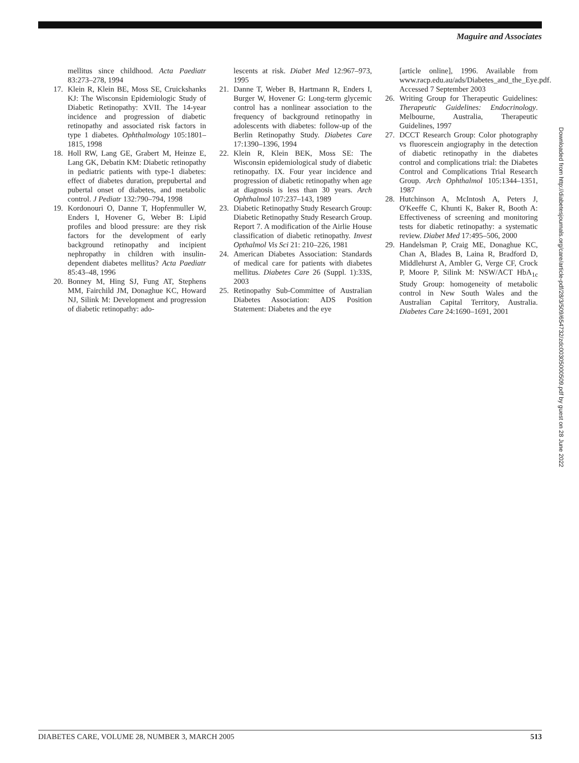Maguire and Associates
mellitus since childhood. Acta Paediatr 83:273–278, 1994
17. Klein R, Klein BE, Moss SE, Cruickshanks KJ: The Wisconsin Epidemiologic Study of Diabetic Retinopathy: XVII. The 14-year incidence and progression of diabetic retinopathy and associated risk factors in type 1 diabetes. Ophthalmology 105:1801–1815, 1998
18. Holl RW, Lang GE, Grabert M, Heinze E, Lang GK, Debatin KM: Diabetic retinopathy in pediatric patients with type-1 diabetes: effect of diabetes duration, prepubertal and pubertal onset of diabetes, and metabolic control. J Pediatr 132:790–794, 1998
19. Kordonouri O, Danne T, Hopfenmuller W, Enders I, Hovener G, Weber B: Lipid profiles and blood pressure: are they risk factors for the development of early background retinopathy and incipient nephropathy in children with insulin-dependent diabetes mellitus? Acta Paediatr 85:43–48, 1996
20. Bonney M, Hing SJ, Fung AT, Stephens MM, Fairchild JM, Donaghue KC, Howard NJ, Silink M: Development and progression of diabetic retinopathy: ado-
lescents at risk. Diabet Med 12:967–973, 1995
21. Danne T, Weber B, Hartmann R, Enders I, Burger W, Hovener G: Long-term glycemic control has a nonlinear association to the frequency of background retinopathy in adolescents with diabetes: follow-up of the Berlin Retinopathy Study. Diabetes Care 17:1390–1396, 1994
22. Klein R, Klein BEK, Moss SE: The Wisconsin epidemiological study of diabetic retinopathy. IX. Four year incidence and progression of diabetic retinopathy when age at diagnosis is less than 30 years. Arch Ophthalmol 107:237–143, 1989
23. Diabetic Retinopathy Study Research Group: Diabetic Retinopathy Study Research Group. Report 7. A modification of the Airlie House classification of diabetic retinopathy. Invest Opthalmol Vis Sci 21: 210–226, 1981
24. American Diabetes Association: Standards of medical care for patients with diabetes mellitus. Diabetes Care 26 (Suppl. 1):33S, 2003
25. Retinopathy Sub-Committee of Australian Diabetes Association: ADS Position Statement: Diabetes and the eye
[article online], 1996. Available from www.racp.edu.au/ads/Diabetes_and_the_Eye.pdf. Accessed 7 September 2003
26. Writing Group for Therapeutic Guidelines: Therapeutic Guidelines: Endocrinology. Melbourne, Australia, Therapeutic Guidelines, 1997
27. DCCT Research Group: Color photography vs fluorescein angiography in the detection of diabetic retinopathy in the diabetes control and complications trial: the Diabetes Control and Complications Trial Research Group. Arch Ophthalmol 105:1344–1351, 1987
28. Hutchinson A, McIntosh A, Peters J, O'Keeffe C, Khunti K, Baker R, Booth A: Effectiveness of screening and monitoring tests for diabetic retinopathy: a systematic review. Diabet Med 17:495–506, 2000
29. Handelsman P, Craig ME, Donaghue KC, Chan A, Blades B, Laina R, Bradford D, Middlehurst A, Ambler G, Verge CF, Crock P, Moore P, Silink M: NSW/ACT HbA<sub>1c</sub> Study Group: homogeneity of metabolic control in New South Wales and the Australian Capital Territory, Australia. Diabetes Care 24:1690–1691, 2001
Downloaded from http://diabetesjournals.org/care/article-pdf/28/3/509/654732/zdc00305000509.pdf by guest on 28 June 2022
DIABETES CARE, VOLUME 28, NUMBER 3, MARCH 2005 513